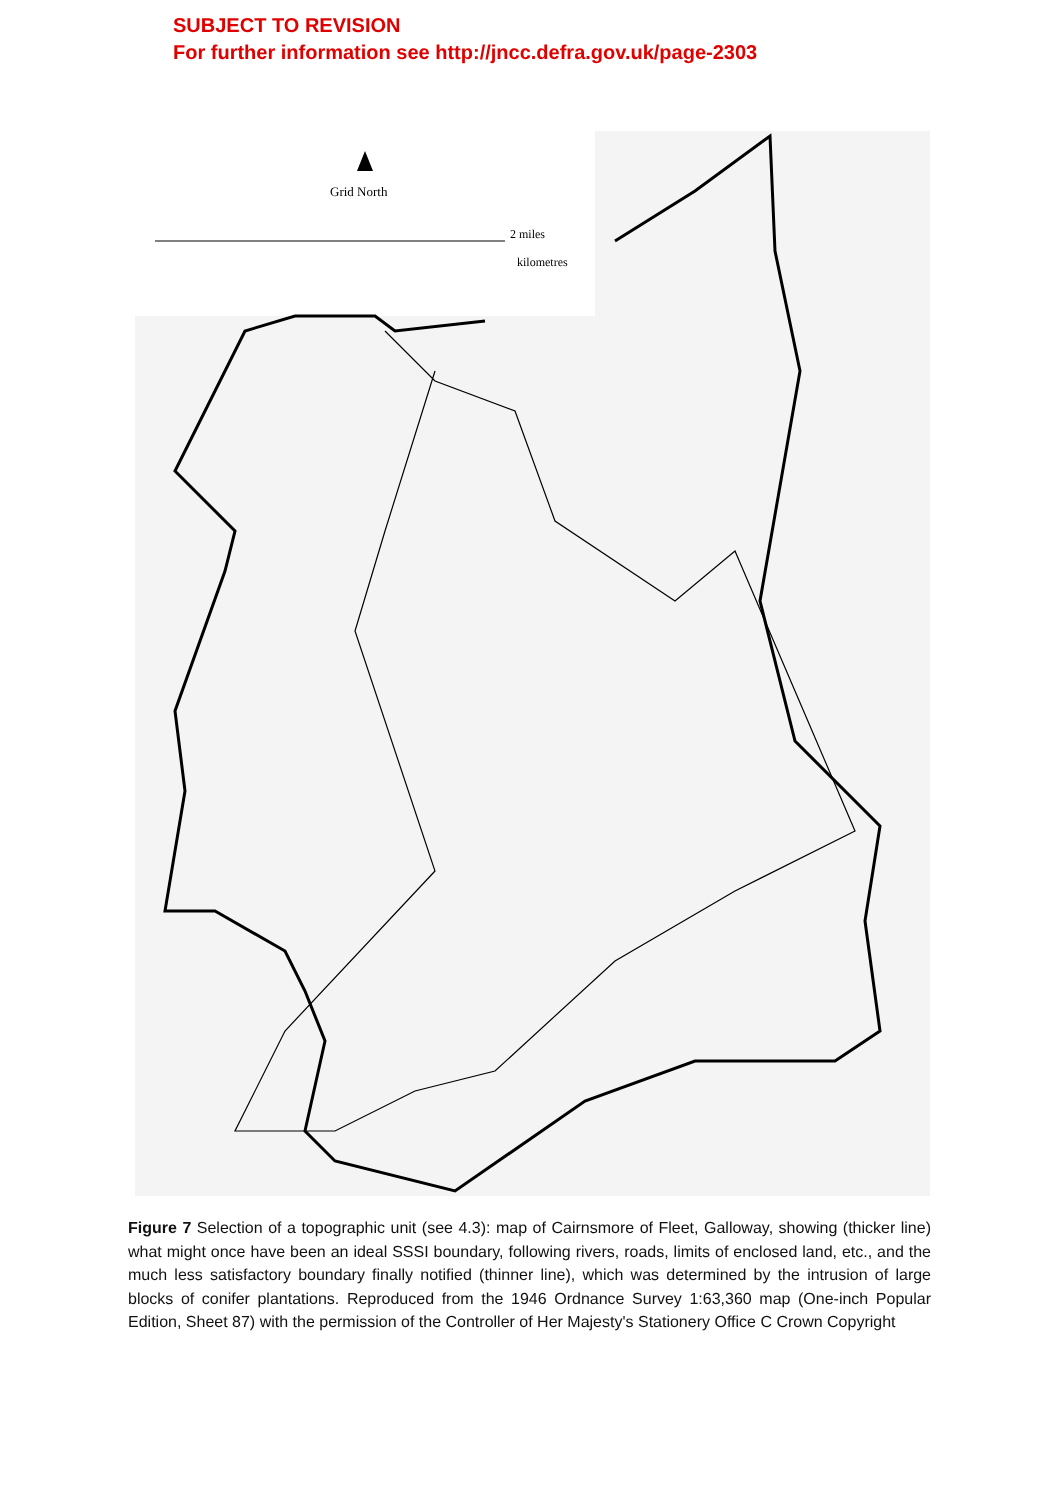SUBJECT TO REVISION
For further information see http://jncc.defra.gov.uk/page-2303
Grid North
2 miles
kilometres
Figure 7 Selection of a topographic unit (see 4.3): map of Cairnsmore of Fleet, Galloway, showing (thicker line) what might once have been an ideal SSSI boundary, following rivers, roads, limits of enclosed land, etc., and the much less satisfactory boundary finally notified (thinner line), which was determined by the intrusion of large blocks of conifer plantations. Reproduced from the 1946 Ordnance Survey 1:63,360 map (One-inch Popular Edition, Sheet 87) with the permission of the Controller of Her Majesty's Stationery Office C Crown Copyright